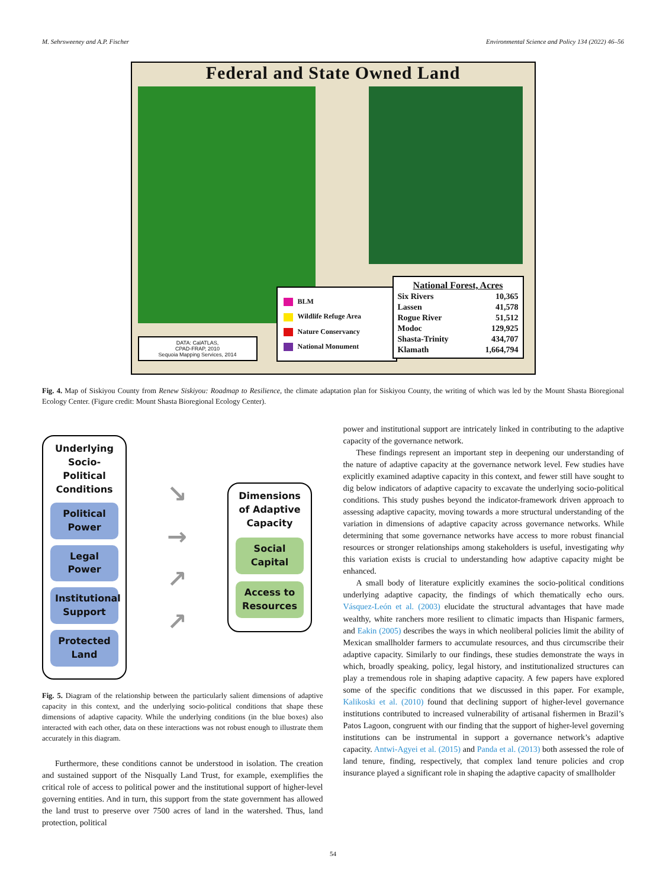M. Sehrsweeney and A.P. Fischer Environmental Science and Policy 134 (2022) 46–56
Federal and State Owned Land
BLM
Wildlife Refuge Area
Nature Conservancy
National Monument
| National Forest, Acres | |
| --- | --- |
| Six Rivers | 10,365 |
| Lassen | 41,578 |
| Rogue River | 51,512 |
| Modoc | 129,925 |
| Shasta-Trinity | 434,707 |
| Klamath | 1,664,794 |
DATA: CalATLAS,
CPAD-FRAP, 2010
Sequoia Mapping Services, 2014
Fig. 4. Map of Siskiyou County from Renew Siskiyou: Roadmap to Resilience, the climate adaptation plan for Siskiyou County, the writing of which was led by the Mount Shasta Bioregional Ecology Center. (Figure credit: Mount Shasta Bioregional Ecology Center).
Underlying Socio-Political Conditions
Political Power
Legal Power
Institutional Support
Protected Land
↘
→
↗
↗
Dimensions of Adaptive Capacity
Social Capital
Access to Resources
Fig. 5. Diagram of the relationship between the particularly salient dimensions of adaptive capacity in this context, and the underlying socio-political conditions that shape these dimensions of adaptive capacity. While the underlying conditions (in the blue boxes) also interacted with each other, data on these interactions was not robust enough to illustrate them accurately in this diagram.
Furthermore, these conditions cannot be understood in isolation. The creation and sustained support of the Nisqually Land Trust, for example, exemplifies the critical role of access to political power and the institutional support of higher-level governing entities. And in turn, this support from the state government has allowed the land trust to preserve over 7500 acres of land in the watershed. Thus, land protection, political
power and institutional support are intricately linked in contributing to the adaptive capacity of the governance network.
These findings represent an important step in deepening our understanding of the nature of adaptive capacity at the governance network level. Few studies have explicitly examined adaptive capacity in this context, and fewer still have sought to dig below indicators of adaptive capacity to excavate the underlying socio-political conditions. This study pushes beyond the indicator-framework driven approach to assessing adaptive capacity, moving towards a more structural understanding of the variation in dimensions of adaptive capacity across governance networks. While determining that some governance networks have access to more robust financial resources or stronger relationships among stakeholders is useful, investigating why this variation exists is crucial to understanding how adaptive capacity might be enhanced.
A small body of literature explicitly examines the socio-political conditions underlying adaptive capacity, the findings of which thematically echo ours. Vásquez-León et al. (2003) elucidate the structural advantages that have made wealthy, white ranchers more resilient to climatic impacts than Hispanic farmers, and Eakin (2005) describes the ways in which neoliberal policies limit the ability of Mexican smallholder farmers to accumulate resources, and thus circumscribe their adaptive capacity. Similarly to our findings, these studies demonstrate the ways in which, broadly speaking, policy, legal history, and institutionalized structures can play a tremendous role in shaping adaptive capacity. A few papers have explored some of the specific conditions that we discussed in this paper. For example, Kalikoski et al. (2010) found that declining support of higher-level governance institutions contributed to increased vulnerability of artisanal fishermen in Brazil’s Patos Lagoon, congruent with our finding that the support of higher-level governing institutions can be instrumental in support a governance network’s adaptive capacity. Antwi-Agyei et al. (2015) and Panda et al. (2013) both assessed the role of land tenure, finding, respectively, that complex land tenure policies and crop insurance played a significant role in shaping the adaptive capacity of smallholder
54